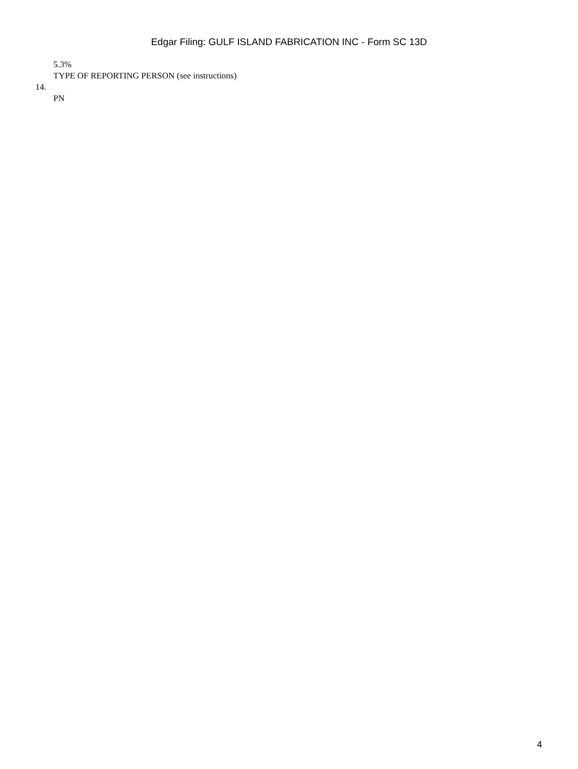Edgar Filing: GULF ISLAND FABRICATION INC - Form SC 13D
5.3%
TYPE OF REPORTING PERSON (see instructions)
14.
PN
4